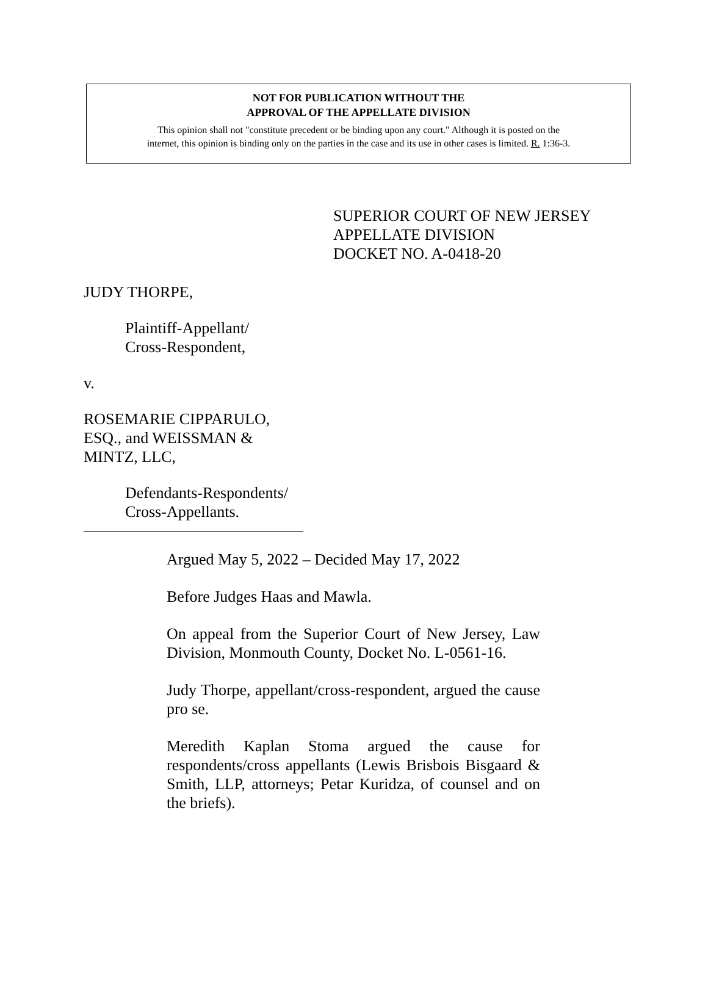NOT FOR PUBLICATION WITHOUT THE
APPROVAL OF THE APPELLATE DIVISION
This opinion shall not "constitute precedent or be binding upon any court." Although it is posted on the
internet, this opinion is binding only on the parties in the case and its use in other cases is limited. R. 1:36-3.
SUPERIOR COURT OF NEW JERSEY
APPELLATE DIVISION
DOCKET NO. A-0418-20
JUDY THORPE,
Plaintiff-Appellant/
Cross-Respondent,
v.
ROSEMARIE CIPPARULO,
ESQ., and WEISSMAN &
MINTZ, LLC,
Defendants-Respondents/
Cross-Appellants.
Argued May 5, 2022 – Decided May 17, 2022
Before Judges Haas and Mawla.
On appeal from the Superior Court of New Jersey, Law Division, Monmouth County, Docket No. L-0561-16.
Judy Thorpe, appellant/cross-respondent, argued the cause pro se.
Meredith Kaplan Stoma argued the cause for respondents/cross appellants (Lewis Brisbois Bisgaard & Smith, LLP, attorneys; Petar Kuridza, of counsel and on the briefs).